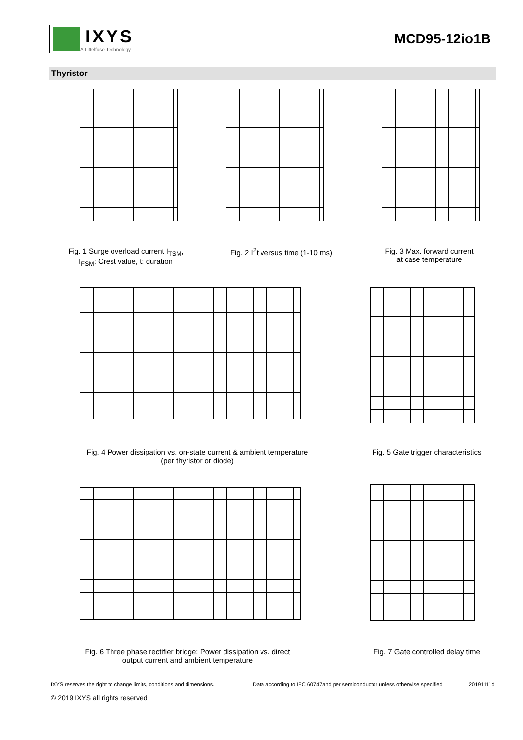IXYS
A Littelfuse Technology
MCD95-12io1B
Thyristor
Fig. 1 Surge overload current I<sub>TSM</sub>,
I<sub>FSM</sub>: Crest value, t: duration
Fig. 2 I<sup>2</sup>t versus time (1-10 ms)
Fig. 3 Max. forward current
at case temperature
Fig. 4 Power dissipation vs. on-state current & ambient temperature
(per thyristor or diode)
Fig. 5 Gate trigger characteristics
Fig. 6 Three phase rectifier bridge: Power dissipation vs. direct
output current and ambient temperature
Fig. 7 Gate controlled delay time
IXYS reserves the right to change limits, conditions and dimensions.
Data according to IEC 60747and per semiconductor unless otherwise specified
20191111d
© 2019 IXYS all rights reserved